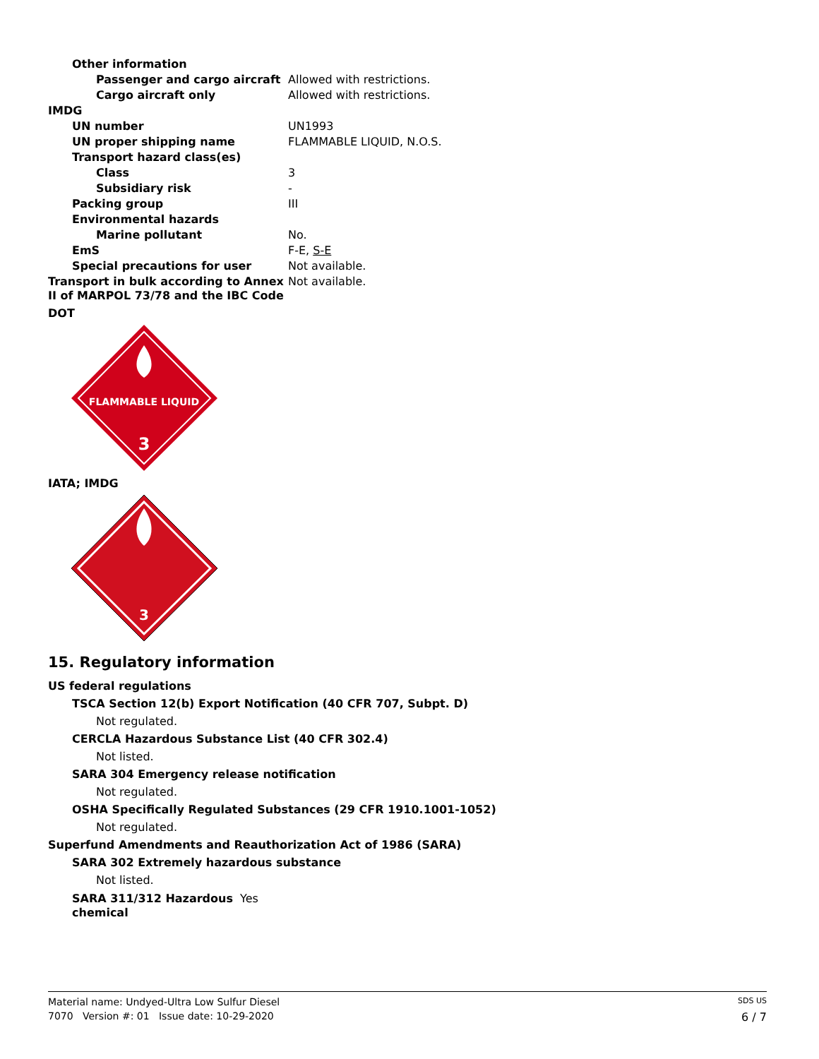| Other information | |
| Passenger and cargo aircraft | Allowed with restrictions. |
| Cargo aircraft only | Allowed with restrictions. |
| IMDG | |
| UN number | UN1993 |
| UN proper shipping name | FLAMMABLE LIQUID, N.O.S. |
| Transport hazard class(es) | |
| Class | 3 |
| Subsidiary risk | - |
| Packing group | III |
| Environmental hazards | |
| Marine pollutant | No. |
| EmS | F-E, S-E |
| Special precautions for user | Not available. |
| Transport in bulk according to Annex II of MARPOL 73/78 and the IBC Code | Not available. |
DOT
FLAMMABLE LIQUID
3
IATA; IMDG
3
15. Regulatory information
US federal regulations
TSCA Section 12(b) Export Notification (40 CFR 707, Subpt. D)
Not regulated.
CERCLA Hazardous Substance List (40 CFR 302.4)
Not listed.
SARA 304 Emergency release notification
Not regulated.
OSHA Specifically Regulated Substances (29 CFR 1910.1001-1052)
Not regulated.
Superfund Amendments and Reauthorization Act of 1986 (SARA)
SARA 302 Extremely hazardous substance
Not listed.
| SARA 311/312 Hazardous chemical | Yes |
Material name: Undyed-Ultra Low Sulfur Diesel SDS US
7070 Version #: 01 Issue date: 10-29-2020 6 / 7